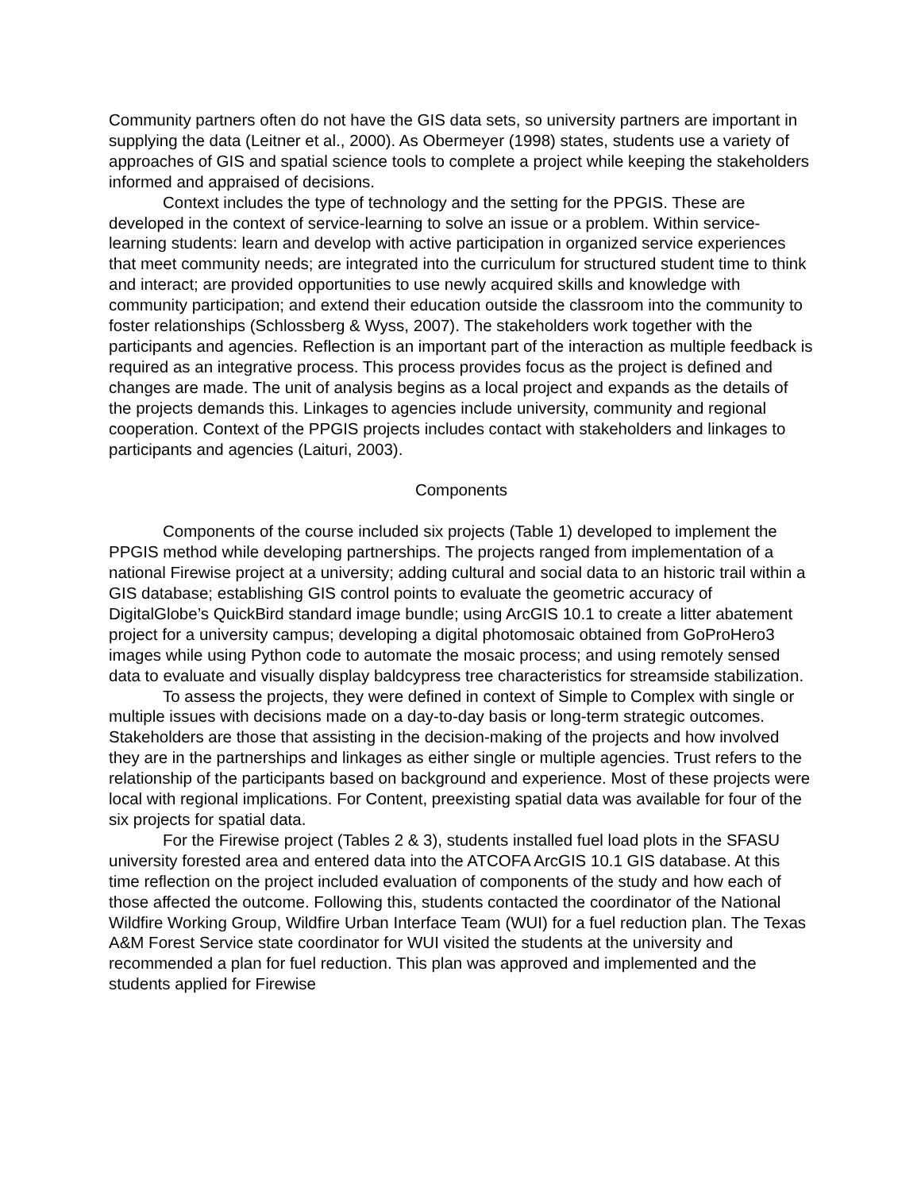Community partners often do not have the GIS data sets, so university partners are important in supplying the data (Leitner et al., 2000). As Obermeyer (1998) states, students use a variety of approaches of GIS and spatial science tools to complete a project while keeping the stakeholders informed and appraised of decisions.
Context includes the type of technology and the setting for the PPGIS. These are developed in the context of service-learning to solve an issue or a problem. Within service-learning students: learn and develop with active participation in organized service experiences that meet community needs; are integrated into the curriculum for structured student time to think and interact; are provided opportunities to use newly acquired skills and knowledge with community participation; and extend their education outside the classroom into the community to foster relationships (Schlossberg & Wyss, 2007). The stakeholders work together with the participants and agencies. Reflection is an important part of the interaction as multiple feedback is required as an integrative process. This process provides focus as the project is defined and changes are made. The unit of analysis begins as a local project and expands as the details of the projects demands this. Linkages to agencies include university, community and regional cooperation. Context of the PPGIS projects includes contact with stakeholders and linkages to participants and agencies (Laituri, 2003).
Components
Components of the course included six projects (Table 1) developed to implement the PPGIS method while developing partnerships. The projects ranged from implementation of a national Firewise project at a university; adding cultural and social data to an historic trail within a GIS database; establishing GIS control points to evaluate the geometric accuracy of DigitalGlobe’s QuickBird standard image bundle; using ArcGIS 10.1 to create a litter abatement project for a university campus; developing a digital photomosaic obtained from GoProHero3 images while using Python code to automate the mosaic process; and using remotely sensed data to evaluate and visually display baldcypress tree characteristics for streamside stabilization.
To assess the projects, they were defined in context of Simple to Complex with single or multiple issues with decisions made on a day-to-day basis or long-term strategic outcomes. Stakeholders are those that assisting in the decision-making of the projects and how involved they are in the partnerships and linkages as either single or multiple agencies. Trust refers to the relationship of the participants based on background and experience. Most of these projects were local with regional implications. For Content, preexisting spatial data was available for four of the six projects for spatial data.
For the Firewise project (Tables 2 & 3), students installed fuel load plots in the SFASU university forested area and entered data into the ATCOFA ArcGIS 10.1 GIS database. At this time reflection on the project included evaluation of components of the study and how each of those affected the outcome. Following this, students contacted the coordinator of the National Wildfire Working Group, Wildfire Urban Interface Team (WUI) for a fuel reduction plan. The Texas A&M Forest Service state coordinator for WUI visited the students at the university and recommended a plan for fuel reduction. This plan was approved and implemented and the students applied for Firewise